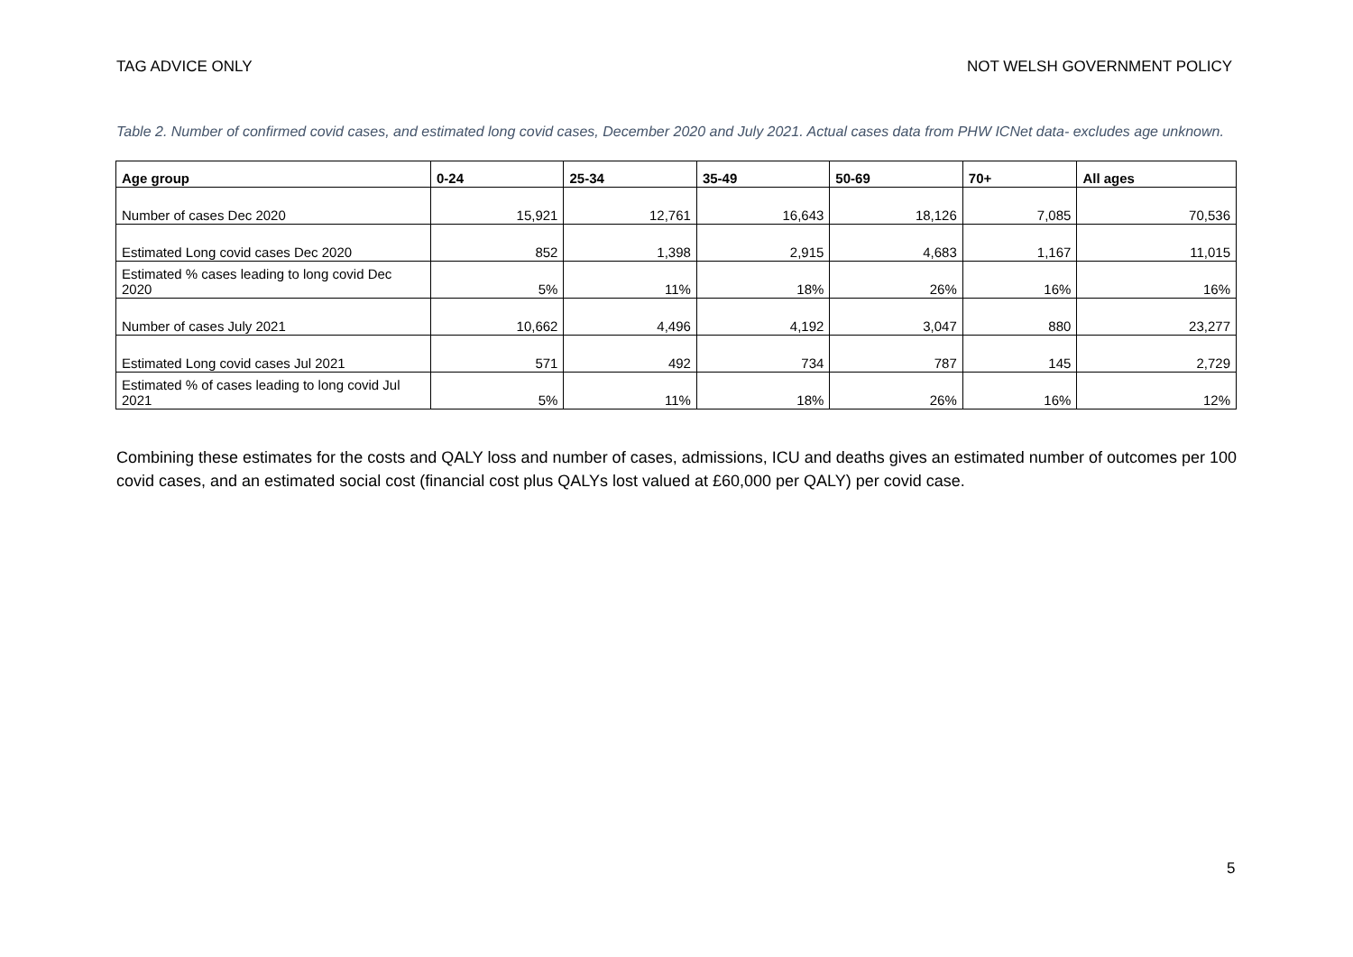TAG ADVICE ONLY NOT WELSH GOVERNMENT POLICY
Table 2. Number of confirmed covid cases, and estimated long covid cases, December 2020 and July 2021. Actual cases data from PHW ICNet data- excludes age unknown.
| Age group | 0-24 | 25-34 | 35-49 | 50-69 | 70+ | All ages |
| --- | --- | --- | --- | --- | --- | --- |
| Number of cases Dec 2020 | 15,921 | 12,761 | 16,643 | 18,126 | 7,085 | 70,536 |
| Estimated Long covid cases Dec 2020 | 852 | 1,398 | 2,915 | 4,683 | 1,167 | 11,015 |
| Estimated % cases leading to long covid Dec 2020 | 5% | 11% | 18% | 26% | 16% | 16% |
| Number of cases July 2021 | 10,662 | 4,496 | 4,192 | 3,047 | 880 | 23,277 |
| Estimated Long covid cases Jul 2021 | 571 | 492 | 734 | 787 | 145 | 2,729 |
| Estimated % of cases leading to long covid Jul 2021 | 5% | 11% | 18% | 26% | 16% | 12% |
Combining these estimates for the costs and QALY loss and number of cases, admissions, ICU and deaths gives an estimated number of outcomes per 100 covid cases, and an estimated social cost (financial cost plus QALYs lost valued at £60,000 per QALY) per covid case.
5